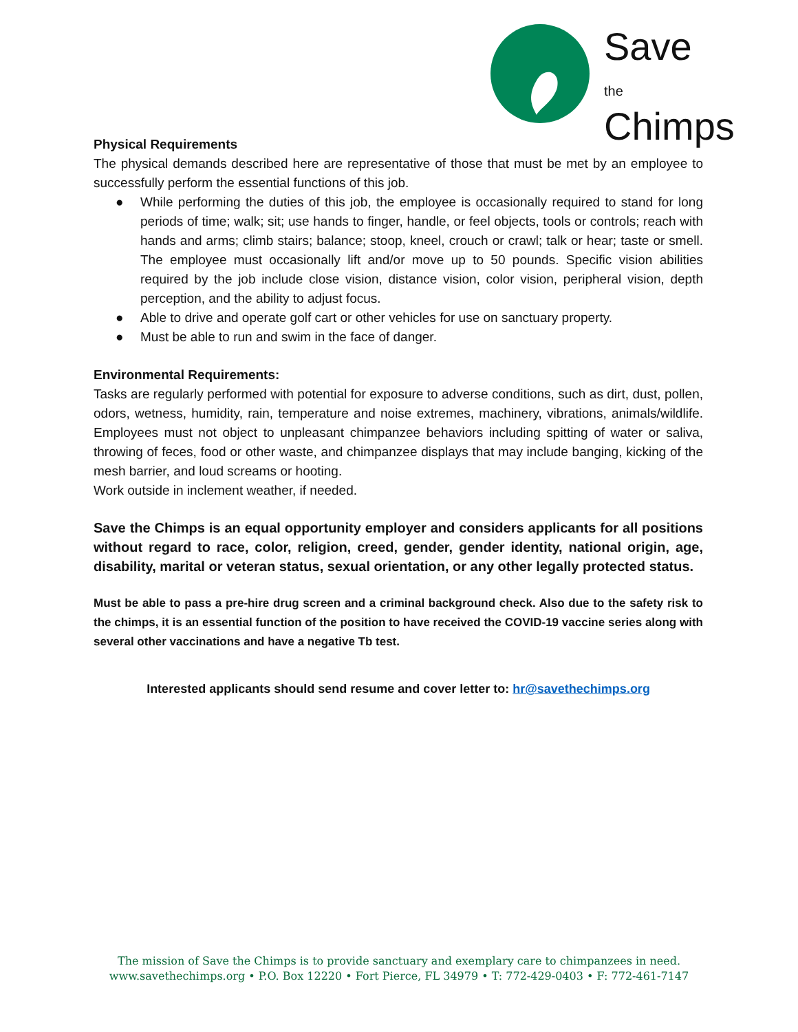Save
the
Chimps
Physical Requirements
The physical demands described here are representative of those that must be met by an employee to successfully perform the essential functions of this job.
● While performing the duties of this job, the employee is occasionally required to stand for long periods of time; walk; sit; use hands to finger, handle, or feel objects, tools or controls; reach with hands and arms; climb stairs; balance; stoop, kneel, crouch or crawl; talk or hear; taste or smell. The employee must occasionally lift and/or move up to 50 pounds. Specific vision abilities required by the job include close vision, distance vision, color vision, peripheral vision, depth perception, and the ability to adjust focus.
● Able to drive and operate golf cart or other vehicles for use on sanctuary property.
● Must be able to run and swim in the face of danger.
Environmental Requirements:
Tasks are regularly performed with potential for exposure to adverse conditions, such as dirt, dust, pollen, odors, wetness, humidity, rain, temperature and noise extremes, machinery, vibrations, animals/wildlife. Employees must not object to unpleasant chimpanzee behaviors including spitting of water or saliva, throwing of feces, food or other waste, and chimpanzee displays that may include banging, kicking of the mesh barrier, and loud screams or hooting.
Work outside in inclement weather, if needed.
Save the Chimps is an equal opportunity employer and considers applicants for all positions without regard to race, color, religion, creed, gender, gender identity, national origin, age, disability, marital or veteran status, sexual orientation, or any other legally protected status.
Must be able to pass a pre-hire drug screen and a criminal background check. Also due to the safety risk to the chimps, it is an essential function of the position to have received the COVID-19 vaccine series along with several other vaccinations and have a negative Tb test.
Interested applicants should send resume and cover letter to: hr@savethechimps.org
The mission of Save the Chimps is to provide sanctuary and exemplary care to chimpanzees in need.
www.savethechimps.org • P.O. Box 12220 • Fort Pierce, FL 34979 • T: 772-429-0403 • F: 772-461-7147